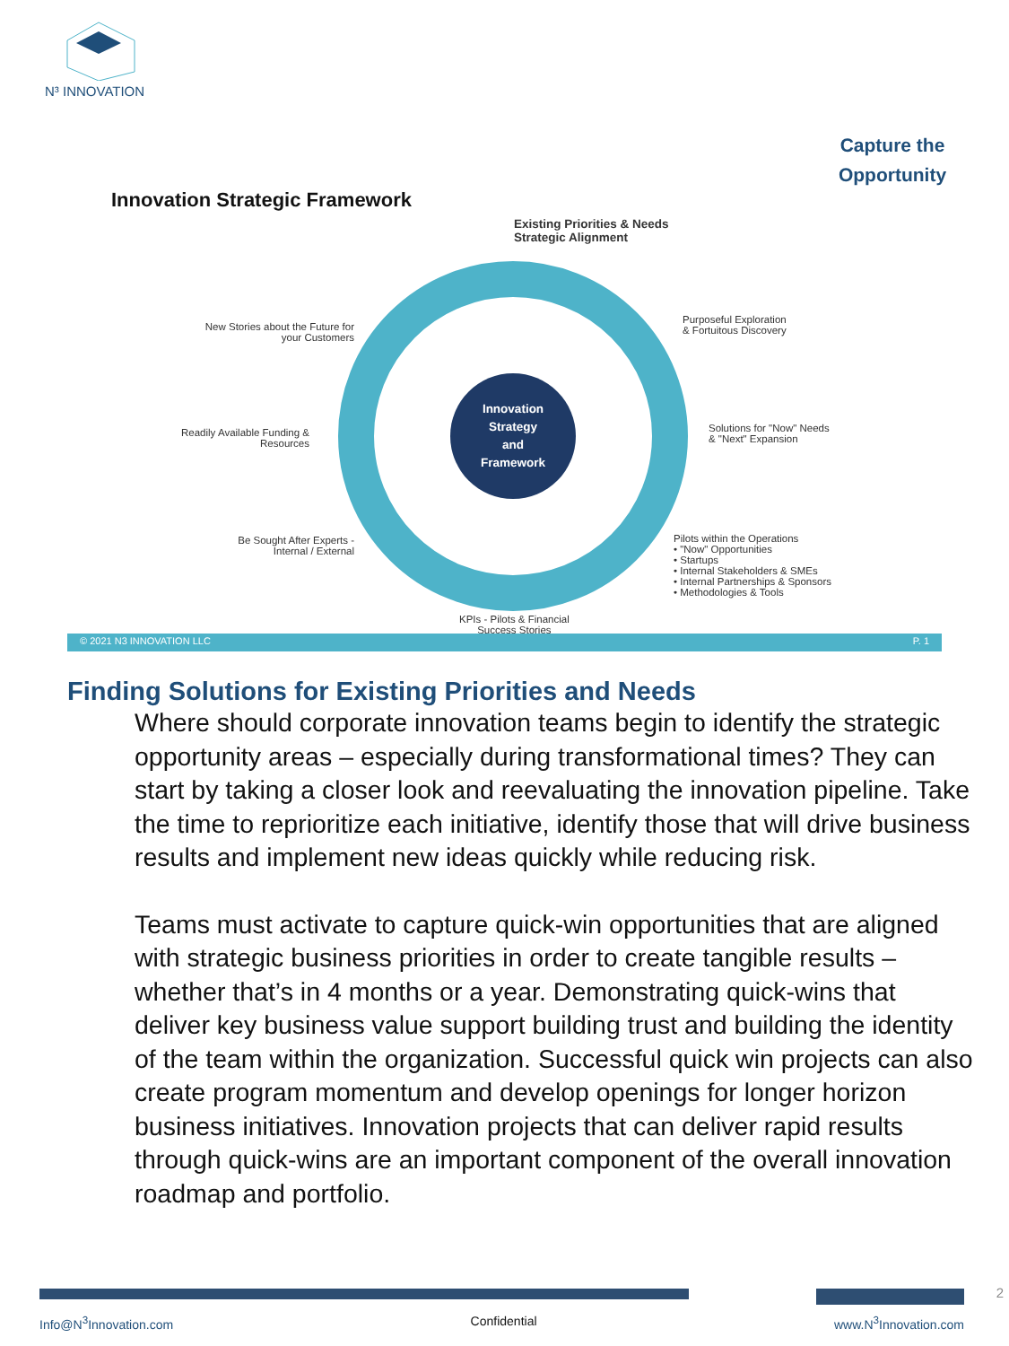N³ INNOVATION
Capture the Opportunity
Innovation Strategic Framework
Existing Priorities & Needs
Strategic Alignment
New Stories about the Future for your Customers
Purposeful Exploration
& Fortuitous Discovery
Innovation Strategy and Framework
Readily Available Funding & Resources
Solutions for "Now" Needs
& "Next" Expansion
Be Sought After Experts - Internal / External
Pilots within the Operations
• "Now" Opportunities
• Startups
• Internal Stakeholders & SMEs
• Internal Partnerships & Sponsors
• Methodologies & Tools
KPIs - Pilots & Financial
Success Stories
© 2021 N3 INNOVATION LLC P. 1
Finding Solutions for Existing Priorities and Needs
Where should corporate innovation teams begin to identify the strategic opportunity areas – especially during transformational times? They can start by taking a closer look and reevaluating the innovation pipeline. Take the time to reprioritize each initiative, identify those that will drive business results and implement new ideas quickly while reducing risk.
Teams must activate to capture quick-win opportunities that are aligned with strategic business priorities in order to create tangible results – whether that’s in 4 months or a year. Demonstrating quick-wins that deliver key business value support building trust and building the identity of the team within the organization. Successful quick win projects can also create program momentum and develop openings for longer horizon business initiatives. Innovation projects that can deliver rapid results through quick-wins are an important component of the overall innovation roadmap and portfolio.
2
Info@N<sup>3</sup>Innovation.com Confidential www.N<sup>3</sup>Innovation.com